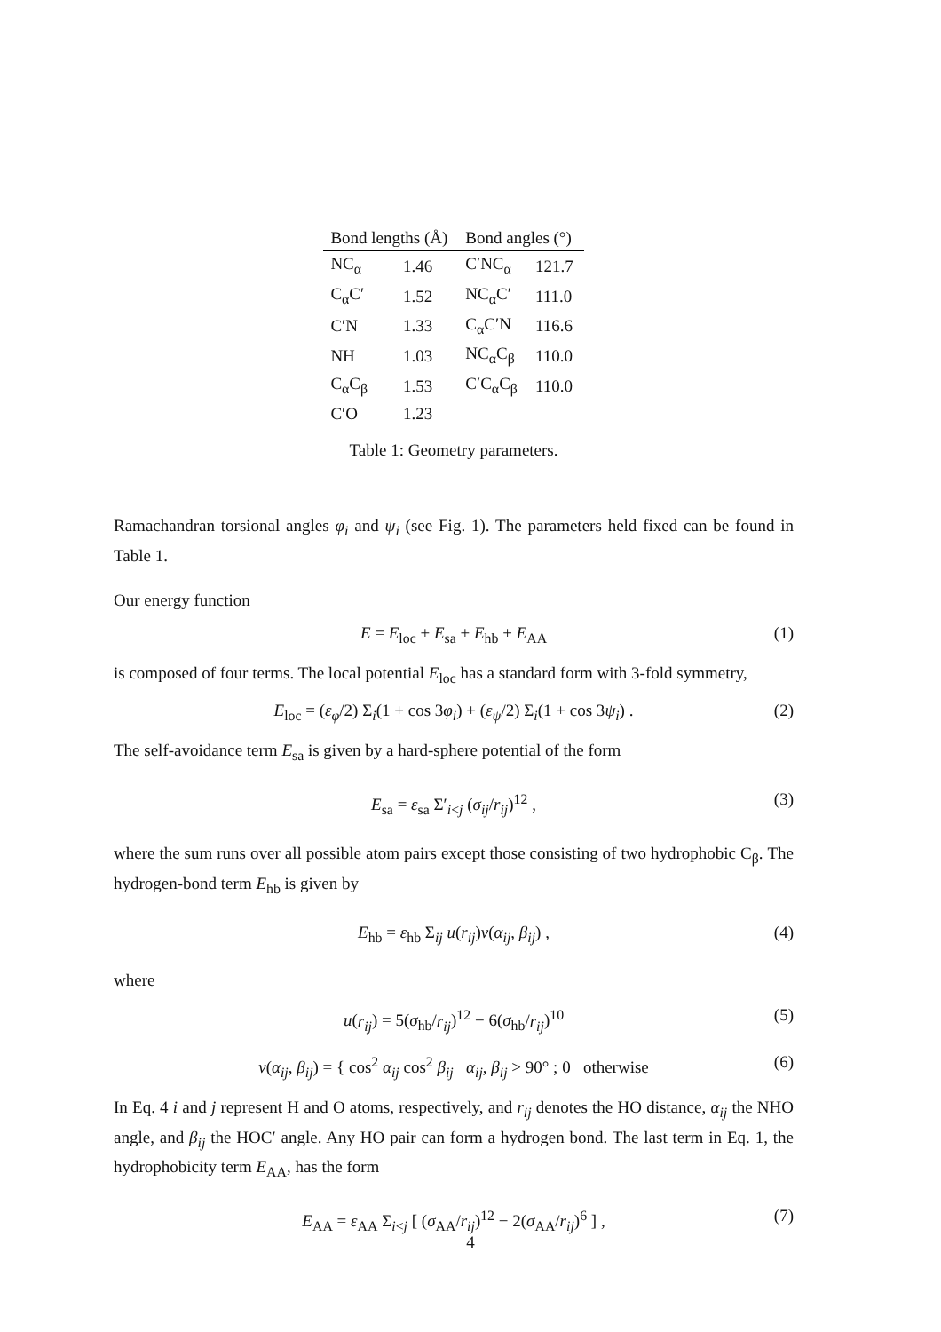| Bond lengths (Å) | | Bond angles (°) | |
| --- | --- | --- | --- |
| NC<sub>α</sub> | 1.46 | C′NC<sub>α</sub> | 121.7 |
| C<sub>α</sub>C′ | 1.52 | NC<sub>α</sub>C′ | 111.0 |
| C′N | 1.33 | C<sub>α</sub>C′N | 116.6 |
| NH | 1.03 | NC<sub>α</sub>C<sub>β</sub> | 110.0 |
| C<sub>α</sub>C<sub>β</sub> | 1.53 | C′C<sub>α</sub>C<sub>β</sub> | 110.0 |
| C′O | 1.23 | | |
Table 1: Geometry parameters.
Ramachandran torsional angles φ<sub>i</sub> and ψ<sub>i</sub> (see Fig. 1). The parameters held fixed can be found in Table 1.
Our energy function
E = E<sub>loc</sub> + E<sub>sa</sub> + E<sub>hb</sub> + E<sub>AA</sub> (1)
is composed of four terms. The local potential E<sub>loc</sub> has a standard form with 3-fold symmetry,
E<sub>loc</sub> = (ε<sub>φ</sub>/2) Σ<sub>i</sub>(1 + cos 3φ<sub>i</sub>) + (ε<sub>ψ</sub>/2) Σ<sub>i</sub>(1 + cos 3ψ<sub>i</sub>) . (2)
The self-avoidance term E<sub>sa</sub> is given by a hard-sphere potential of the form
E<sub>sa</sub> = ε<sub>sa</sub> Σ′<sub>i<j</sub> (σ<sub>ij</sub>/r<sub>ij</sub>)<sup>12</sup> , (3)
where the sum runs over all possible atom pairs except those consisting of two hydrophobic C<sub>β</sub>. The hydrogen-bond term E<sub>hb</sub> is given by
E<sub>hb</sub> = ε<sub>hb</sub> Σ<sub>ij</sub> u(r<sub>ij</sub>)v(α<sub>ij</sub>, β<sub>ij</sub>) , (4)
where
u(r<sub>ij</sub>) = 5(σ<sub>hb</sub>/r<sub>ij</sub>)<sup>12</sup> − 6(σ<sub>hb</sub>/r<sub>ij</sub>)<sup>10</sup> (5)
v(α<sub>ij</sub>, β<sub>ij</sub>) = { cos<sup>2</sup> α<sub>ij</sub> cos<sup>2</sup> β<sub>ij</sub> α<sub>ij</sub>, β<sub>ij</sub> > 90° ; 0 otherwise (6)
In Eq. 4 i and j represent H and O atoms, respectively, and r<sub>ij</sub> denotes the HO distance, α<sub>ij</sub> the NHO angle, and β<sub>ij</sub> the HOC′ angle. Any HO pair can form a hydrogen bond. The last term in Eq. 1, the hydrophobicity term E<sub>AA</sub>, has the form
E<sub>AA</sub> = ε<sub>AA</sub> Σ<sub>i<j</sub> [ (σ<sub>AA</sub>/r<sub>ij</sub>)<sup>12</sup> − 2(σ<sub>AA</sub>/r<sub>ij</sub>)<sup>6</sup> ] , (7)
4